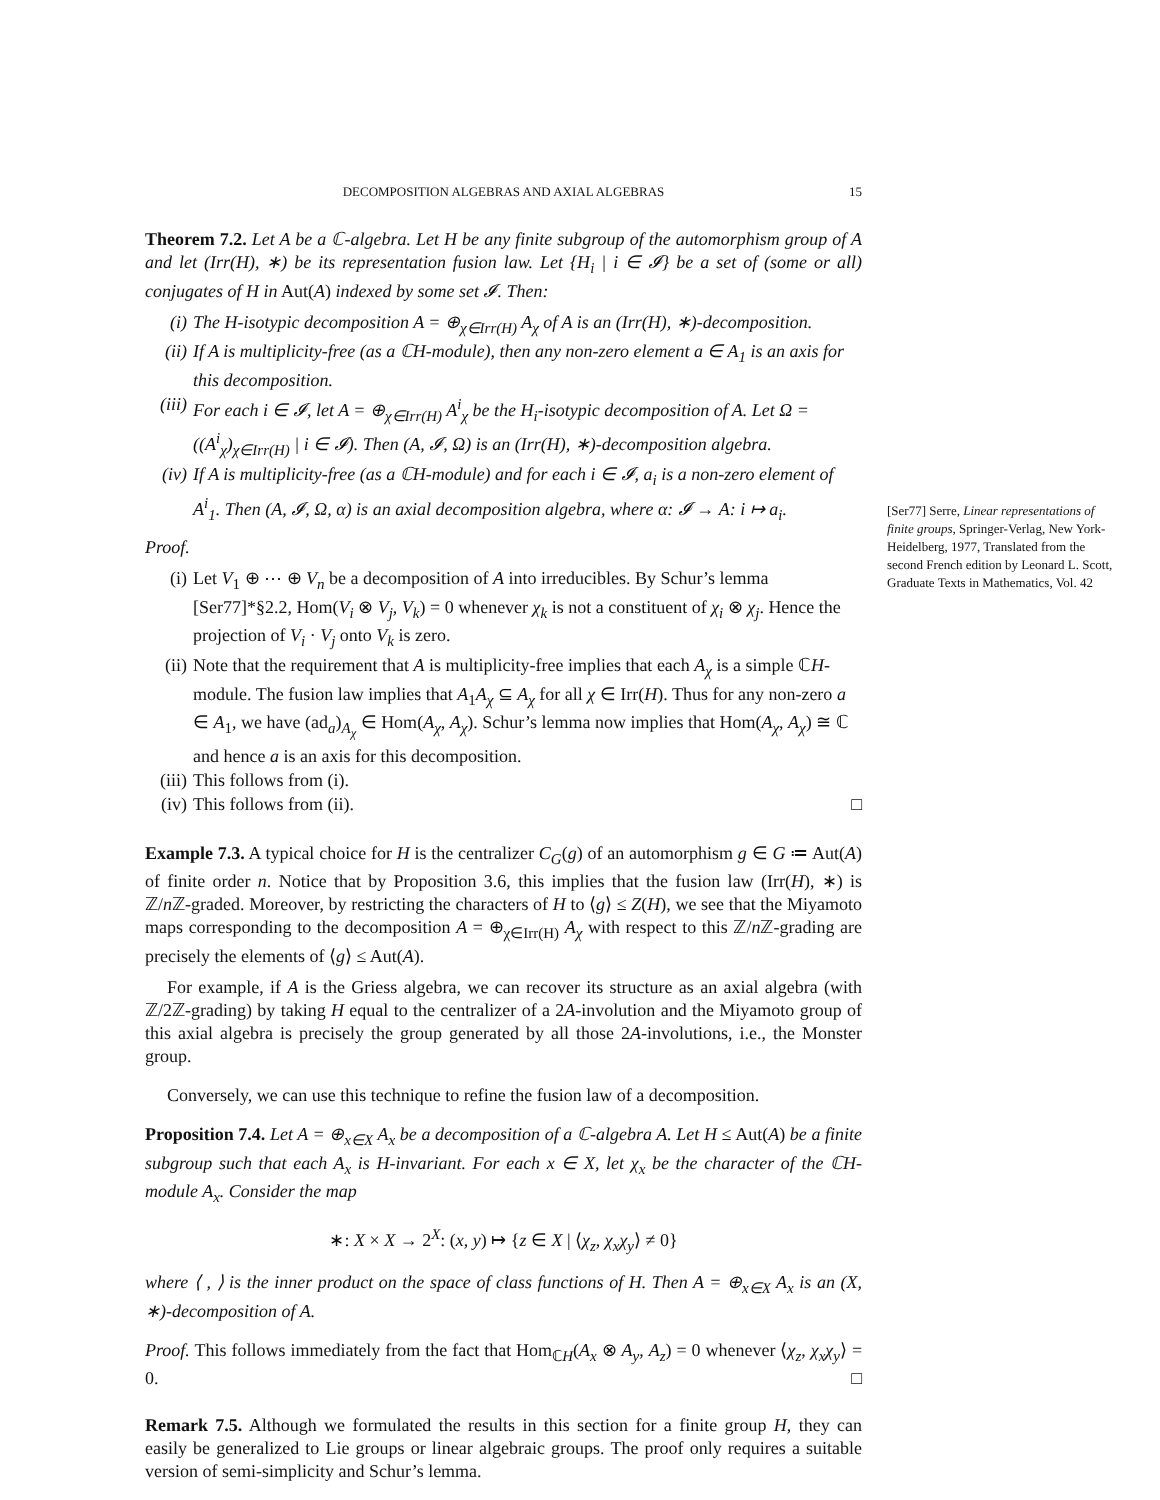DECOMPOSITION ALGEBRAS AND AXIAL ALGEBRAS 15
Theorem 7.2. Let A be a ℂ-algebra. Let H be any finite subgroup of the automorphism group of A and let (Irr(H), ∗) be its representation fusion law. Let {H<sub>i</sub> | i ∈ 𝓘} be a set of (some or all) conjugates of H in Aut(A) indexed by some set 𝓘. Then:
(i) The H-isotypic decomposition A = ⊕<sub>χ∈Irr(H)</sub> A<sub>χ</sub> of A is an (Irr(H), ∗)-decomposition.
(ii) If A is multiplicity-free (as a ℂH-module), then any non-zero element a ∈ A<sub>1</sub> is an axis for this decomposition.
(iii) For each i ∈ 𝓘, let A = ⊕<sub>χ∈Irr(H)</sub> A<sup>i</sup><sub>χ</sub> be the H<sub>i</sub>-isotypic decomposition of A. Let Ω = ((A<sup>i</sup><sub>χ</sub>)<sub>χ∈Irr(H)</sub> | i ∈ 𝓘). Then (A, 𝓘, Ω) is an (Irr(H), ∗)-decomposition algebra.
(iv) If A is multiplicity-free (as a ℂH-module) and for each i ∈ 𝓘, a<sub>i</sub> is a non-zero element of A<sup>i</sup><sub>1</sub>. Then (A, 𝓘, Ω, α) is an axial decomposition algebra, where α: 𝓘 → A: i ↦ a<sub>i</sub>.
Proof.
(i) Let V<sub>1</sub> ⊕ ⋯ ⊕ V<sub>n</sub> be a decomposition of A into irreducibles. By Schur’s lemma [Ser77]*§2.2, Hom(V<sub>i</sub> ⊗ V<sub>j</sub>, V<sub>k</sub>) = 0 whenever χ<sub>k</sub> is not a constituent of χ<sub>i</sub> ⊗ χ<sub>j</sub>. Hence the projection of V<sub>i</sub> · V<sub>j</sub> onto V<sub>k</sub> is zero.
(ii) Note that the requirement that A is multiplicity-free implies that each A<sub>χ</sub> is a simple ℂH-module. The fusion law implies that A<sub>1</sub>A<sub>χ</sub> ⊆ A<sub>χ</sub> for all χ ∈ Irr(H). Thus for any non-zero a ∈ A<sub>1</sub>, we have (ad<sub>a</sub>)<sub>A<sub>χ</sub></sub> ∈ Hom(A<sub>χ</sub>, A<sub>χ</sub>). Schur’s lemma now implies that Hom(A<sub>χ</sub>, A<sub>χ</sub>) ≅ ℂ and hence a is an axis for this decomposition.
(iii) This follows from (i).
(iv) This follows from (ii). □
Example 7.3. A typical choice for H is the centralizer C<sub>G</sub>(g) of an automorphism g ∈ G ≔ Aut(A) of finite order n. Notice that by Proposition 3.6, this implies that the fusion law (Irr(H), ∗) is ℤ/n ℤ-graded. Moreover, by restricting the characters of H to ⟨g⟩ ≤ Z(H), we see that the Miyamoto maps corresponding to the decomposition A = ⊕<sub>χ∈Irr(H)</sub> A<sub>χ</sub> with respect to this ℤ/n ℤ-grading are precisely the elements of ⟨g⟩ ≤ Aut(A).
For example, if A is the Griess algebra, we can recover its structure as an axial algebra (with ℤ/2ℤ-grading) by taking H equal to the centralizer of a 2A-involution and the Miyamoto group of this axial algebra is precisely the group generated by all those 2A-involutions, i.e., the Monster group.
Conversely, we can use this technique to refine the fusion law of a decomposition.
Proposition 7.4. Let A = ⊕<sub>x∈X</sub> A<sub>x</sub> be a decomposition of a ℂ-algebra A. Let H ≤ Aut(A) be a finite subgroup such that each A<sub>x</sub> is H-invariant. For each x ∈ X, let χ<sub>x</sub> be the character of the ℂH-module A<sub>x</sub>. Consider the map
∗: X × X → 2<sup>X</sup>: (x, y) ↦ {z ∈ X | ⟨χ<sub>z</sub>, χ<sub>x</sub>χ<sub>y</sub>⟩ ≠ 0}
where ⟨ , ⟩ is the inner product on the space of class functions of H. Then A = ⊕<sub>x∈X</sub> A<sub>x</sub> is an (X, ∗)-decomposition of A.
Proof. This follows immediately from the fact that Hom<sub>ℂH</sub>(A<sub>x</sub> ⊗ A<sub>y</sub>, A<sub>z</sub>) = 0 whenever ⟨χ<sub>z</sub>, χ<sub>x</sub>χ<sub>y</sub>⟩ = 0. □
Remark 7.5. Although we formulated the results in this section for a finite group H, they can easily be generalized to Lie groups or linear algebraic groups. The proof only requires a suitable version of semi-simplicity and Schur’s lemma.
[Ser77] Serre, Linear representations of finite groups, Springer-Verlag, New York-Heidelberg, 1977, Translated from the second French edition by Leonard L. Scott, Graduate Texts in Mathematics, Vol. 42